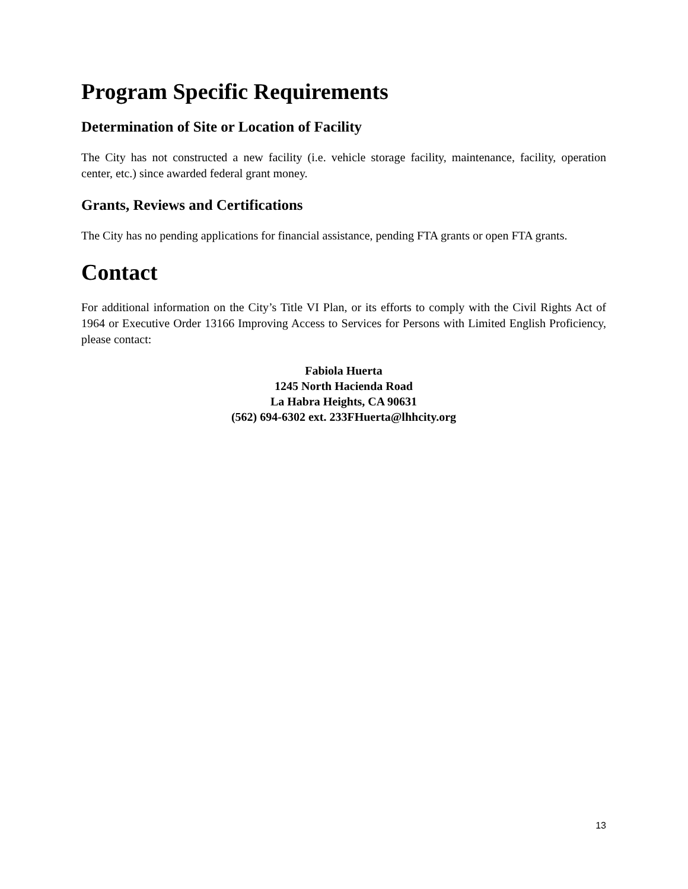Program Specific Requirements
Determination of Site or Location of Facility
The City has not constructed a new facility (i.e. vehicle storage facility, maintenance, facility, operation center, etc.) since awarded federal grant money.
Grants, Reviews and Certifications
The City has no pending applications for financial assistance, pending FTA grants or open FTA grants.
Contact
For additional information on the City’s Title VI Plan, or its efforts to comply with the Civil Rights Act of 1964 or Executive Order 13166 Improving Access to Services for Persons with Limited English Proficiency, please contact:
Fabiola Huerta
1245 North Hacienda Road
La Habra Heights, CA 90631
(562) 694-6302 ext. 233FHuerta@lhhcity.org
13